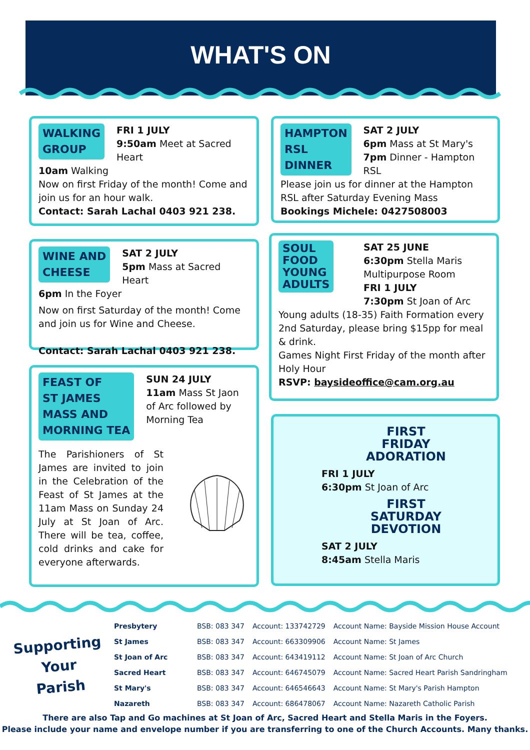WHAT'S ON
WALKING
GROUP
FRI 1 JULY
9:50am Meet at Sacred Heart
10am Walking
Now on first Friday of the month! Come and join us for an hour walk.
Contact: Sarah Lachal 0403 921 238.
HAMPTON
RSL
DINNER
SAT 2 JULY
6pm Mass at St Mary's
7pm Dinner - Hampton RSL
Please join us for dinner at the Hampton RSL after Saturday Evening Mass
Bookings Michele: 0427508003
WINE AND
CHEESE
SAT 2 JULY
5pm Mass at Sacred Heart
6pm In the Foyer
Now on first Saturday of the month! Come and join us for Wine and Cheese.
Contact: Sarah Lachal 0403 921 238.
SOUL
FOOD
YOUNG
ADULTS
SAT 25 JUNE
6:30pm Stella Maris Multipurpose Room
FRI 1 JULY
7:30pm St Joan of Arc
Young adults (18-35) Faith Formation every 2nd Saturday, please bring $15pp for meal & drink.
Games Night First Friday of the month after Holy Hour
RSVP: baysideoffice@cam.org.au
FEAST OF
ST JAMES
MASS AND
MORNING TEA
SUN 24 JULY
11am Mass St Jaon of Arc followed by Morning Tea
The Parishioners of St James are invited to join in the Celebration of the Feast of St James at the 11am Mass on Sunday 24 July at St Joan of Arc. There will be tea, coffee, cold drinks and cake for everyone afterwards.
FIRST
FRIDAY
ADORATION
FRI 1 JULY
6:30pm St Joan of Arc
FIRST
SATURDAY
DEVOTION
SAT 2 JULY
8:45am Stella Maris
Supporting
Your
Parish
| Presbytery | BSB: 083 347 | Account: 133742729 | Account Name: Bayside Mission House Account |
| St James | BSB: 083 347 | Account: 663309906 | Account Name: St James |
| St Joan of Arc | BSB: 083 347 | Account: 643419112 | Account Name: St Joan of Arc Church |
| Sacred Heart | BSB: 083 347 | Account: 646745079 | Account Name: Sacred Heart Parish Sandringham |
| St Mary's | BSB: 083 347 | Account: 646546643 | Account Name: St Mary's Parish Hampton |
| Nazareth | BSB: 083 347 | Account: 686478067 | Account Name: Nazareth Catholic Parish |
There are also Tap and Go machines at St Joan of Arc, Sacred Heart and Stella Maris in the Foyers.
Please include your name and envelope number if you are transferring to one of the Church Accounts. Many thanks.